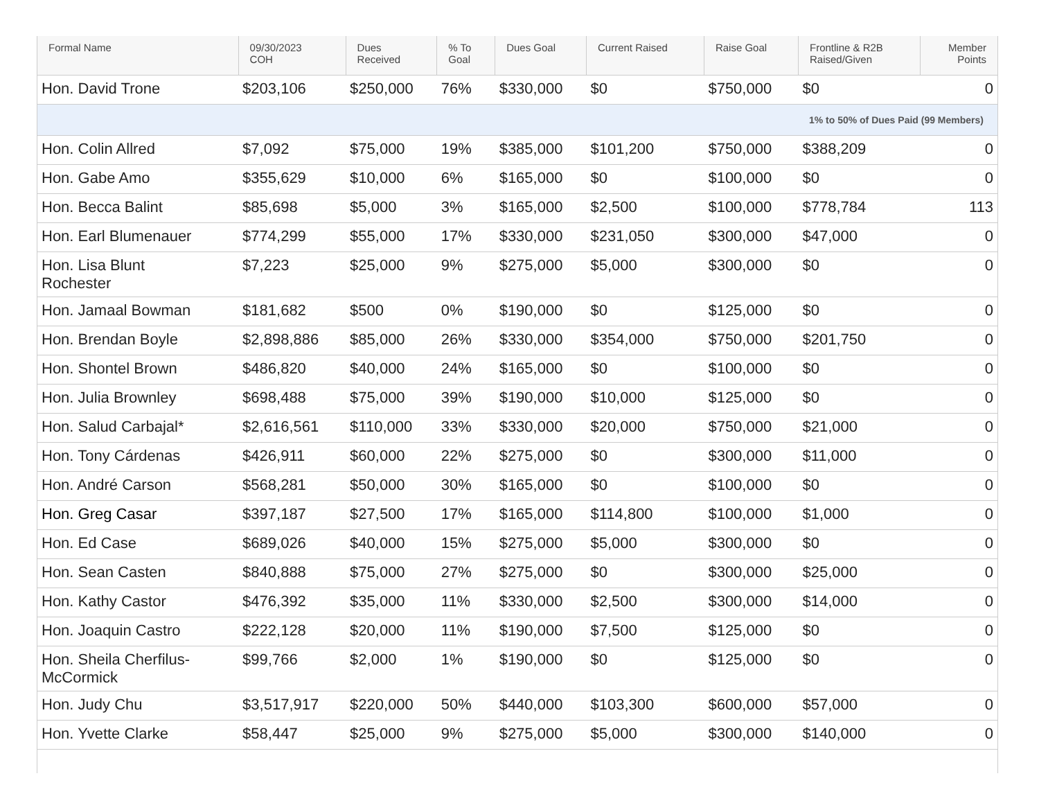| Formal Name | 09/30/2023 COH | Dues Received | % To Goal | Dues Goal | Current Raised | Raise Goal | Frontline & R2B Raised/Given | Member Points |
| --- | --- | --- | --- | --- | --- | --- | --- | --- |
| Hon. David Trone | $203,106 | $250,000 | 76% | $330,000 | $0 | $750,000 | $0 | 0 |
| 1% to 50% of Dues Paid (99 Members) | | | | | | | | |
| Hon. Colin Allred | $7,092 | $75,000 | 19% | $385,000 | $101,200 | $750,000 | $388,209 | 0 |
| Hon. Gabe Amo | $355,629 | $10,000 | 6% | $165,000 | $0 | $100,000 | $0 | 0 |
| Hon. Becca Balint | $85,698 | $5,000 | 3% | $165,000 | $2,500 | $100,000 | $778,784 | 113 |
| Hon. Earl Blumenauer | $774,299 | $55,000 | 17% | $330,000 | $231,050 | $300,000 | $47,000 | 0 |
| Hon. Lisa Blunt Rochester | $7,223 | $25,000 | 9% | $275,000 | $5,000 | $300,000 | $0 | 0 |
| Hon. Jamaal Bowman | $181,682 | $500 | 0% | $190,000 | $0 | $125,000 | $0 | 0 |
| Hon. Brendan Boyle | $2,898,886 | $85,000 | 26% | $330,000 | $354,000 | $750,000 | $201,750 | 0 |
| Hon. Shontel Brown | $486,820 | $40,000 | 24% | $165,000 | $0 | $100,000 | $0 | 0 |
| Hon. Julia Brownley | $698,488 | $75,000 | 39% | $190,000 | $10,000 | $125,000 | $0 | 0 |
| Hon. Salud Carbajal* | $2,616,561 | $110,000 | 33% | $330,000 | $20,000 | $750,000 | $21,000 | 0 |
| Hon. Tony Cárdenas | $426,911 | $60,000 | 22% | $275,000 | $0 | $300,000 | $11,000 | 0 |
| Hon. André Carson | $568,281 | $50,000 | 30% | $165,000 | $0 | $100,000 | $0 | 0 |
| Hon. Greg Casar | $397,187 | $27,500 | 17% | $165,000 | $114,800 | $100,000 | $1,000 | 0 |
| Hon. Ed Case | $689,026 | $40,000 | 15% | $275,000 | $5,000 | $300,000 | $0 | 0 |
| Hon. Sean Casten | $840,888 | $75,000 | 27% | $275,000 | $0 | $300,000 | $25,000 | 0 |
| Hon. Kathy Castor | $476,392 | $35,000 | 11% | $330,000 | $2,500 | $300,000 | $14,000 | 0 |
| Hon. Joaquin Castro | $222,128 | $20,000 | 11% | $190,000 | $7,500 | $125,000 | $0 | 0 |
| Hon. Sheila Cherfilus- McCormick | $99,766 | $2,000 | 1% | $190,000 | $0 | $125,000 | $0 | 0 |
| Hon. Judy Chu | $3,517,917 | $220,000 | 50% | $440,000 | $103,300 | $600,000 | $57,000 | 0 |
| Hon. Yvette Clarke | $58,447 | $25,000 | 9% | $275,000 | $5,000 | $300,000 | $140,000 | 0 |